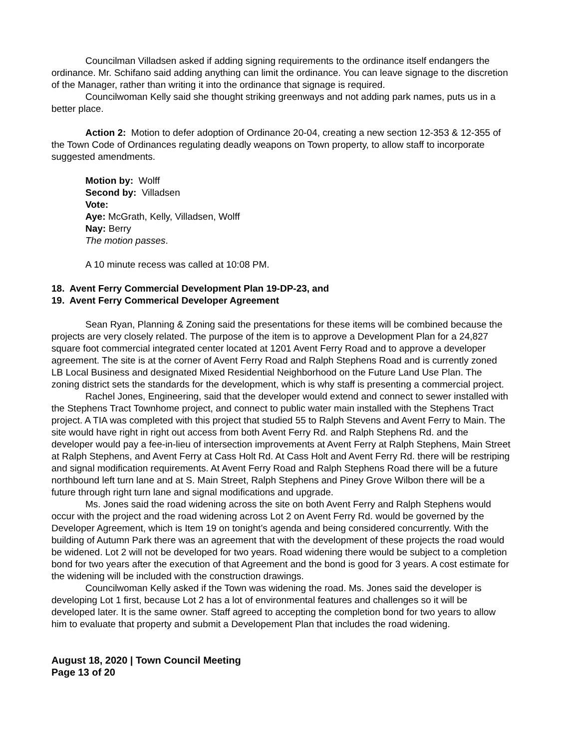Councilman Villadsen asked if adding signing requirements to the ordinance itself endangers the ordinance. Mr. Schifano said adding anything can limit the ordinance. You can leave signage to the discretion of the Manager, rather than writing it into the ordinance that signage is required.
Councilwoman Kelly said she thought striking greenways and not adding park names, puts us in a better place.
Action 2: Motion to defer adoption of Ordinance 20-04, creating a new section 12-353 & 12-355 of the Town Code of Ordinances regulating deadly weapons on Town property, to allow staff to incorporate suggested amendments.
Motion by: Wolff
Second by: Villadsen
Vote:
Aye: McGrath, Kelly, Villadsen, Wolff
Nay: Berry
The motion passes.
A 10 minute recess was called at 10:08 PM.
18. Avent Ferry Commercial Development Plan 19-DP-23, and
19. Avent Ferry Commerical Developer Agreement
Sean Ryan, Planning & Zoning said the presentations for these items will be combined because the projects are very closely related. The purpose of the item is to approve a Development Plan for a 24,827 square foot commercial integrated center located at 1201 Avent Ferry Road and to approve a developer agreement. The site is at the corner of Avent Ferry Road and Ralph Stephens Road and is currently zoned LB Local Business and designated Mixed Residential Neighborhood on the Future Land Use Plan. The zoning district sets the standards for the development, which is why staff is presenting a commercial project.
Rachel Jones, Engineering, said that the developer would extend and connect to sewer installed with the Stephens Tract Townhome project, and connect to public water main installed with the Stephens Tract project. A TIA was completed with this project that studied 55 to Ralph Stevens and Avent Ferry to Main. The site would have right in right out access from both Avent Ferry Rd. and Ralph Stephens Rd. and the developer would pay a fee-in-lieu of intersection improvements at Avent Ferry at Ralph Stephens, Main Street at Ralph Stephens, and Avent Ferry at Cass Holt Rd. At Cass Holt and Avent Ferry Rd. there will be restriping and signal modification requirements. At Avent Ferry Road and Ralph Stephens Road there will be a future northbound left turn lane and at S. Main Street, Ralph Stephens and Piney Grove Wilbon there will be a future through right turn lane and signal modifications and upgrade.
Ms. Jones said the road widening across the site on both Avent Ferry and Ralph Stephens would occur with the project and the road widening across Lot 2 on Avent Ferry Rd. would be governed by the Developer Agreement, which is Item 19 on tonight’s agenda and being considered concurrently. With the building of Autumn Park there was an agreement that with the development of these projects the road would be widened. Lot 2 will not be developed for two years. Road widening there would be subject to a completion bond for two years after the execution of that Agreement and the bond is good for 3 years. A cost estimate for the widening will be included with the construction drawings.
Councilwoman Kelly asked if the Town was widening the road. Ms. Jones said the developer is developing Lot 1 first, because Lot 2 has a lot of environmental features and challenges so it will be developed later. It is the same owner. Staff agreed to accepting the completion bond for two years to allow him to evaluate that property and submit a Developement Plan that includes the road widening.
August 18, 2020 | Town Council Meeting
Page 13 of 20